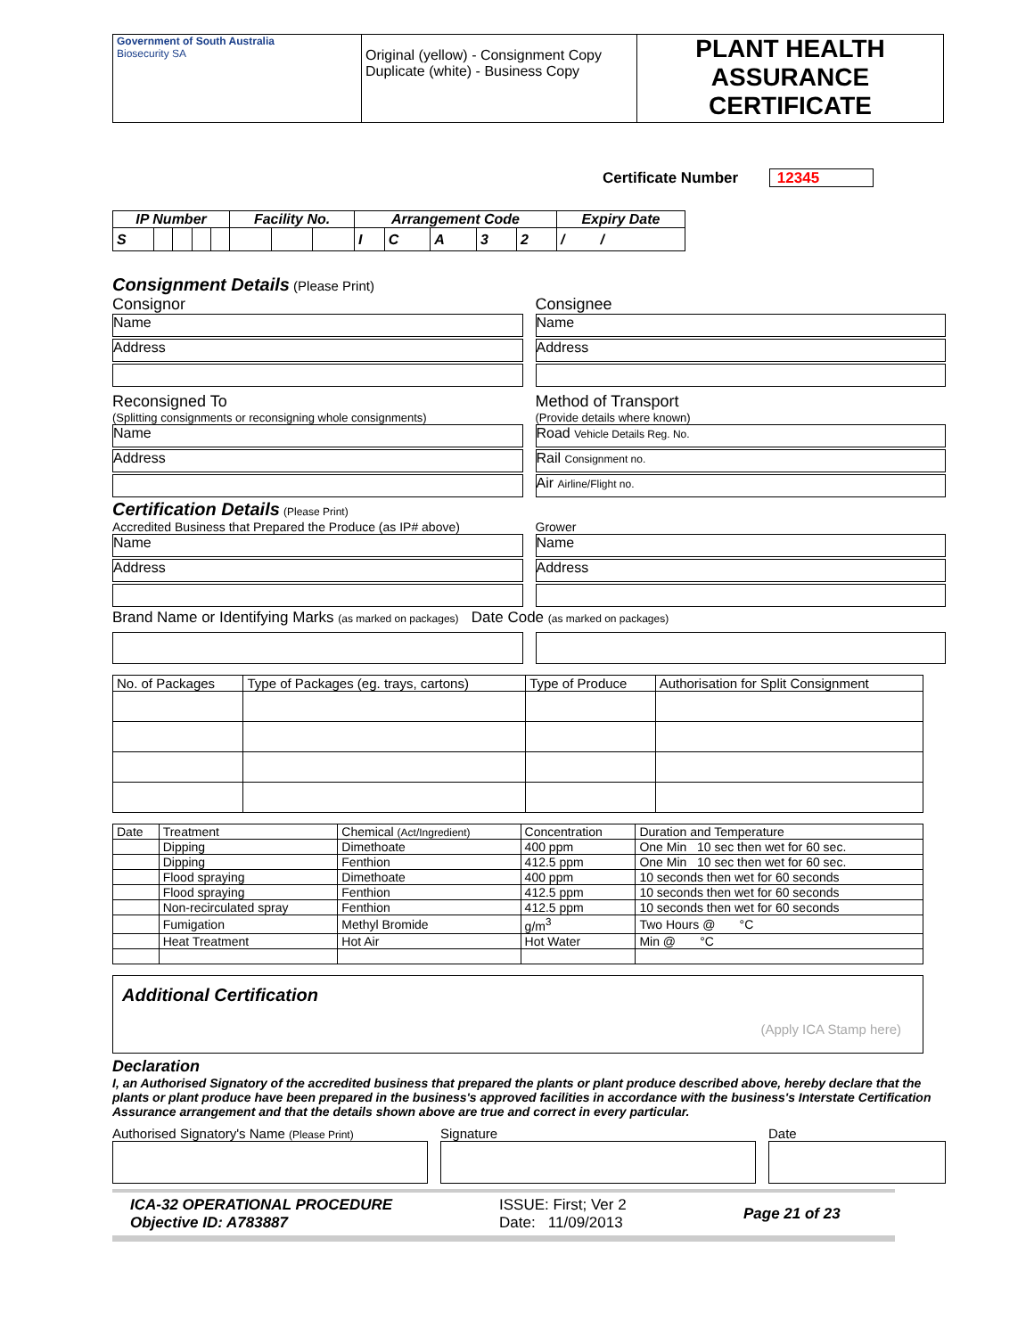| Government of South Australia Biosecurity SA | Original (yellow) - Consignment Copy Duplicate (white) - Business Copy | PLANT HEALTH ASSURANCE CERTIFICATE |
Certificate Number 12345
| IP Number | | | | | Facility No. | | | Arrangement Code | | | | | Expiry Date |
| --- | --- | --- | --- | --- | --- | --- | --- | --- | --- | --- | --- | --- | --- |
| S | | | | | | | | I | C | A | 3 | 2 | / / |
Consignment Details
(Please Print)
Consignor
Name
Address
Reconsigned To
(Splitting consignments or reconsigning whole consignments)
Name
Address
Consignee
Name
Address
Method of Transport
(Provide details where known)
Road Vehicle Details Reg. No.
Rail Consignment no.
Air Airline/Flight no.
Certification Details
(Please Print)
Accredited Business that Prepared the Produce (as IP# above)
Name
Address
Grower
Name
Address
Brand Name or Identifying Marks (as marked on packages) Date Code (as marked on packages)
| No. of Packages | Type of Packages (eg. trays, cartons) | Type of Produce | Authorisation for Split Consignment |
| Date | Treatment | Chemical (Act/Ingredient) | Concentration | Duration and Temperature |
| | Dipping | Dimethoate | 400 ppm | One Min 10 sec then wet for 60 sec. |
| | Dipping | Fenthion | 412.5 ppm | One Min 10 sec then wet for 60 sec. |
| | Flood spraying | Dimethoate | 400 ppm | 10 seconds then wet for 60 seconds |
| | Flood spraying | Fenthion | 412.5 ppm | 10 seconds then wet for 60 seconds |
| | Non-recirculated spray | Fenthion | 412.5 ppm | 10 seconds then wet for 60 seconds |
| | Fumigation | Methyl Bromide | g/m<sup>3</sup> | Two Hours @ °C |
| | Heat Treatment | Hot Air | Hot Water | Min @ °C |
Additional Certification
(Apply ICA Stamp here)
Declaration
I, an Authorised Signatory of the accredited business that prepared the plants or plant produce described above, hereby declare that the plants or plant produce have been prepared in the business's approved facilities in accordance with the business's Interstate Certification Assurance arrangement and that the details shown above are true and correct in every particular.
Authorised Signatory's Name (Please Print)
Signature Date
ICA-32 OPERATIONAL PROCEDURE
Objective ID: A783887
ISSUE: First; Ver 2
Date: 11/09/2013
Page 21 of 23